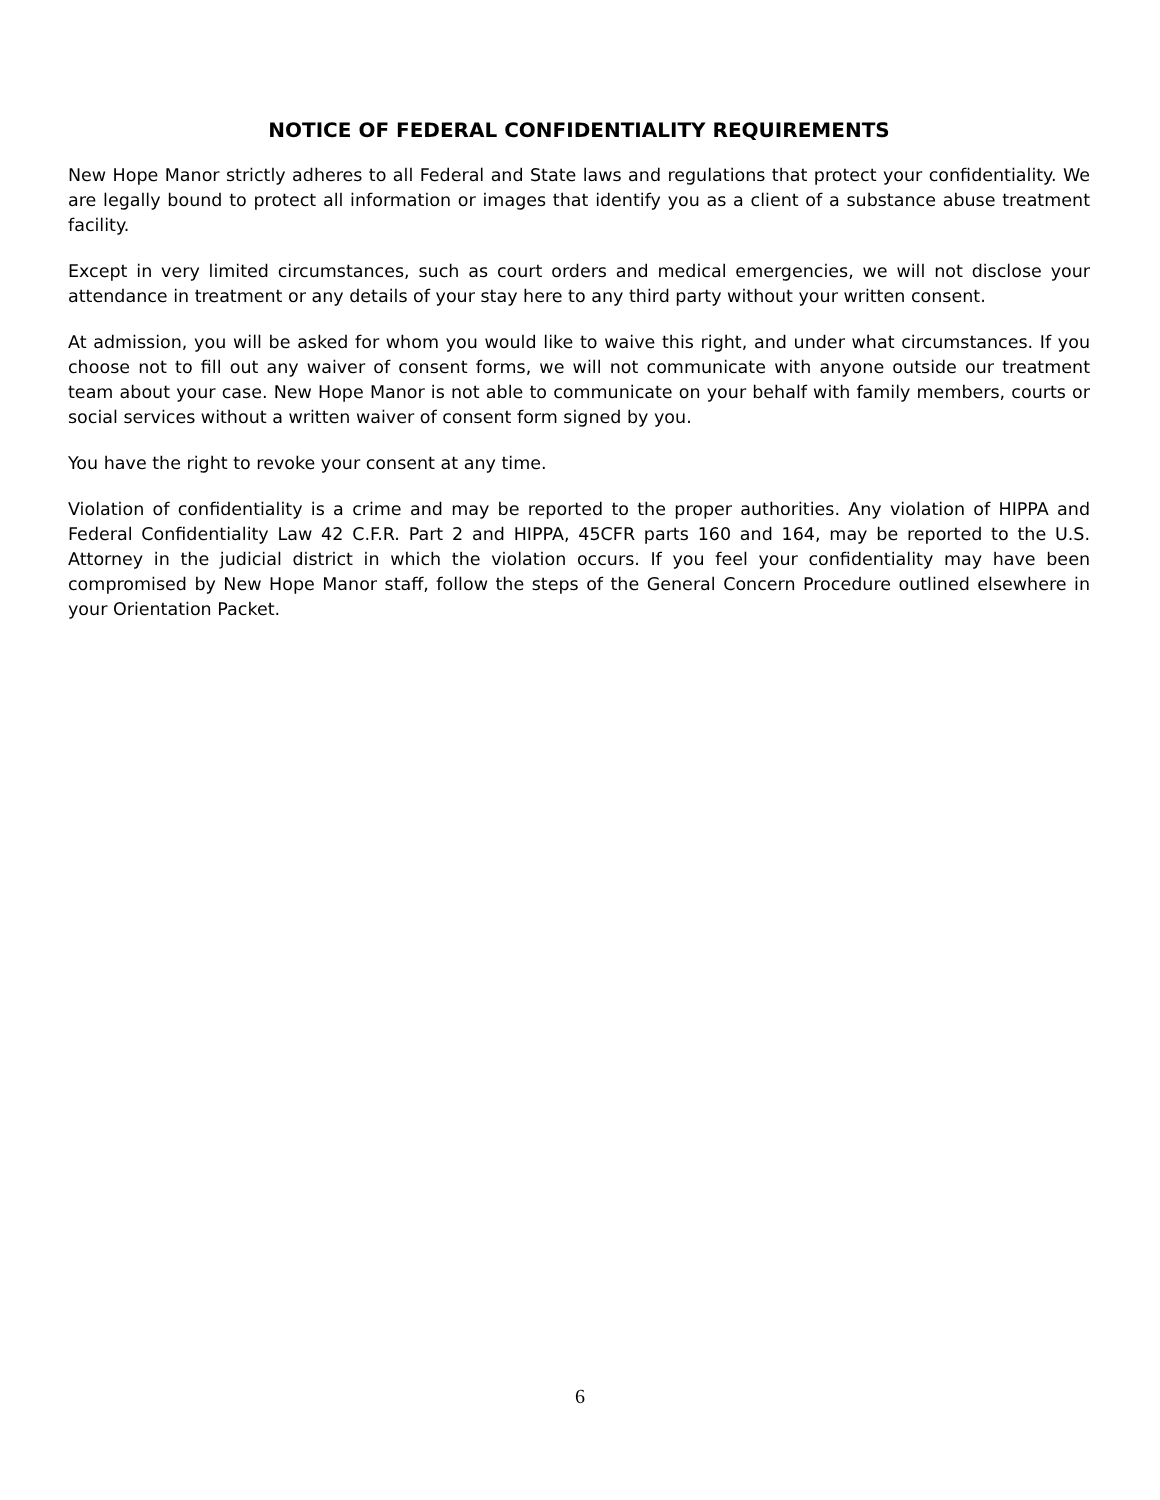NOTICE OF FEDERAL CONFIDENTIALITY REQUIREMENTS
New Hope Manor strictly adheres to all Federal and State laws and regulations that protect your confidentiality. We are legally bound to protect all information or images that identify you as a client of a substance abuse treatment facility.
Except in very limited circumstances, such as court orders and medical emergencies, we will not disclose your attendance in treatment or any details of your stay here to any third party without your written consent.
At admission, you will be asked for whom you would like to waive this right, and under what circumstances. If you choose not to fill out any waiver of consent forms, we will not communicate with anyone outside our treatment team about your case. New Hope Manor is not able to communicate on your behalf with family members, courts or social services without a written waiver of consent form signed by you.
You have the right to revoke your consent at any time.
Violation of confidentiality is a crime and may be reported to the proper authorities. Any violation of HIPPA and Federal Confidentiality Law 42 C.F.R. Part 2 and HIPPA, 45CFR parts 160 and 164, may be reported to the U.S. Attorney in the judicial district in which the violation occurs. If you feel your confidentiality may have been compromised by New Hope Manor staff, follow the steps of the General Concern Procedure outlined elsewhere in your Orientation Packet.
6